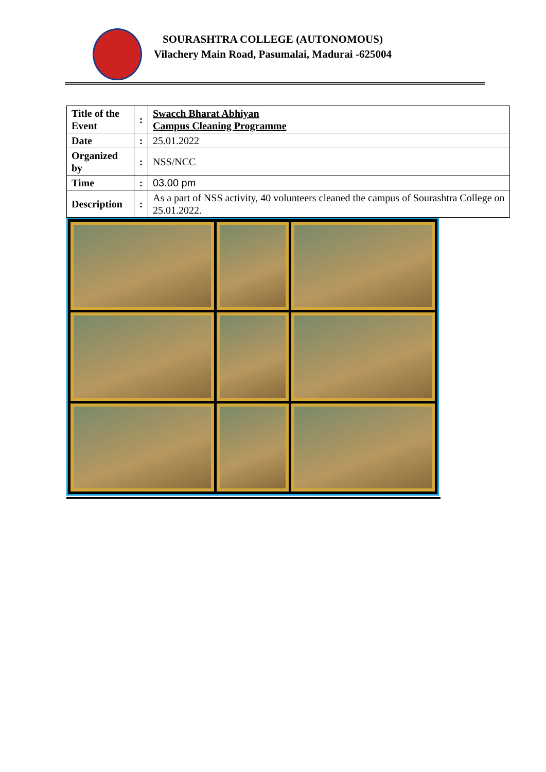SOURASHTRA COLLEGE (AUTONOMOUS)
Vilachery Main Road, Pasumalai, Madurai -625004
| Title of the Event | : | Swacch Bharat Abhiyan Campus Cleaning Programme |
| Date | : | 25.01.2022 |
| Organized by | : | NSS/NCC |
| Time | : | 03.00 pm |
| Description | : | As a part of NSS activity, 40 volunteers cleaned the campus of Sourashtra College on 25.01.2022. |